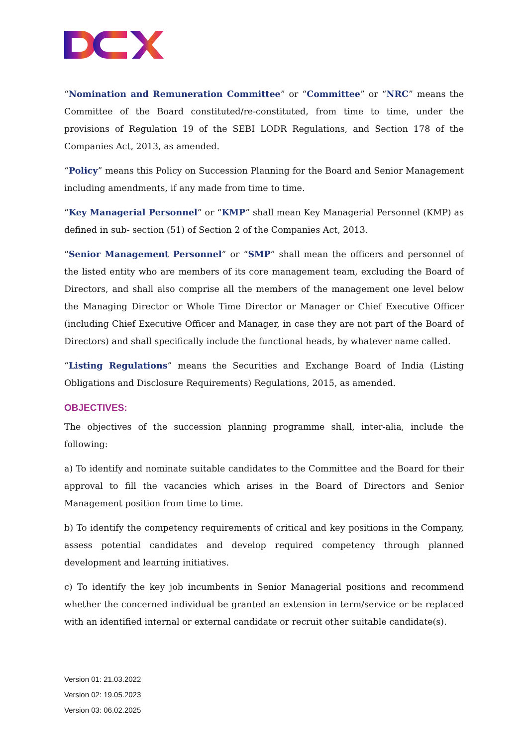“Nomination and Remuneration Committee” or “Committee” or “NRC” means the Committee of the Board constituted/re-constituted, from time to time, under the provisions of Regulation 19 of the SEBI LODR Regulations, and Section 178 of the Companies Act, 2013, as amended.
“Policy” means this Policy on Succession Planning for the Board and Senior Management including amendments, if any made from time to time.
“Key Managerial Personnel” or “KMP” shall mean Key Managerial Personnel (KMP) as defined in sub- section (51) of Section 2 of the Companies Act, 2013.
“Senior Management Personnel” or “SMP” shall mean the officers and personnel of the listed entity who are members of its core management team, excluding the Board of Directors, and shall also comprise all the members of the management one level below the Managing Director or Whole Time Director or Manager or Chief Executive Officer (including Chief Executive Officer and Manager, in case they are not part of the Board of Directors) and shall specifically include the functional heads, by whatever name called.
“Listing Regulations” means the Securities and Exchange Board of India (Listing Obligations and Disclosure Requirements) Regulations, 2015, as amended.
OBJECTIVES:
The objectives of the succession planning programme shall, inter-alia, include the following:
a) To identify and nominate suitable candidates to the Committee and the Board for their approval to fill the vacancies which arises in the Board of Directors and Senior Management position from time to time.
b) To identify the competency requirements of critical and key positions in the Company, assess potential candidates and develop required competency through planned development and learning initiatives.
c) To identify the key job incumbents in Senior Managerial positions and recommend whether the concerned individual be granted an extension in term/service or be replaced with an identified internal or external candidate or recruit other suitable candidate(s).
Version 01: 21.03.2022
Version 02: 19.05.2023
Version 03: 06.02.2025